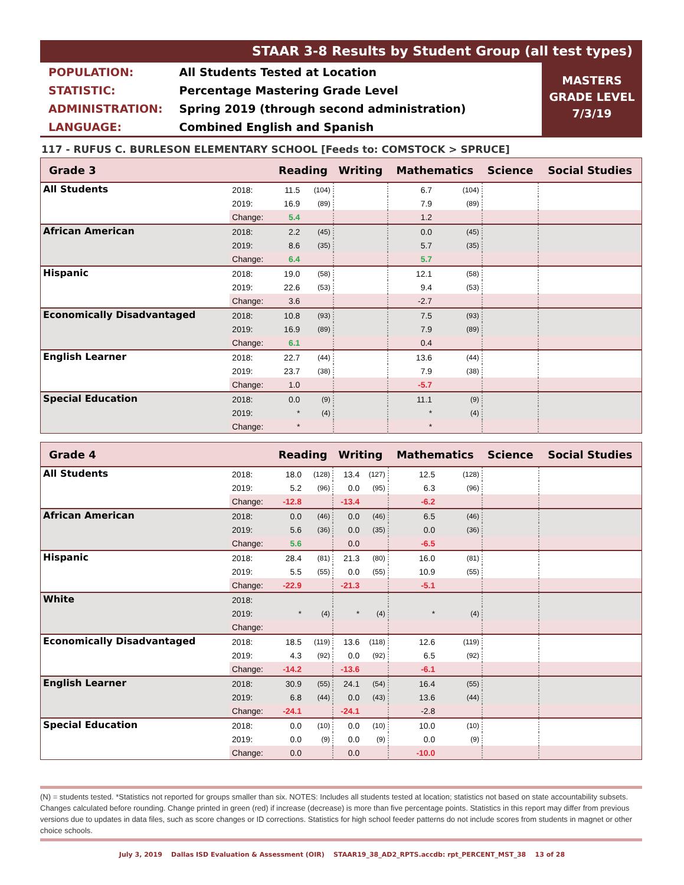STAAR 3-8 Results by Student Group (all test types)
| POPULATION: | All Students Tested at Location |
| STATISTIC: | Percentage Mastering Grade Level |
| ADMINISTRATION: | Spring 2019 (through second administration) |
| LANGUAGE: | Combined English and Spanish |
MASTERS
GRADE LEVEL
7/3/19
117 - RUFUS C. BURLESON ELEMENTARY SCHOOL [Feeds to: COMSTOCK > SPRUCE]
| Grade 3 | | Reading | | Writing | | Mathematics | | Science | Social Studies |
| --- | --- | --- | --- | --- | --- | --- | --- | --- | --- |
| All Students | 2018: | 11.5 | (104) | | | 6.7 | (104) | | |
| | 2019: | 16.9 | (89) | | | 7.9 | (89) | | |
| | Change: | 5.4 | | | | 1.2 | | | |
| African American | 2018: | 2.2 | (45) | | | 0.0 | (45) | | |
| | 2019: | 8.6 | (35) | | | 5.7 | (35) | | |
| | Change: | 6.4 | | | | 5.7 | | | |
| Hispanic | 2018: | 19.0 | (58) | | | 12.1 | (58) | | |
| | 2019: | 22.6 | (53) | | | 9.4 | (53) | | |
| | Change: | 3.6 | | | | -2.7 | | | |
| Economically Disadvantaged | 2018: | 10.8 | (93) | | | 7.5 | (93) | | |
| | 2019: | 16.9 | (89) | | | 7.9 | (89) | | |
| | Change: | 6.1 | | | | 0.4 | | | |
| English Learner | 2018: | 22.7 | (44) | | | 13.6 | (44) | | |
| | 2019: | 23.7 | (38) | | | 7.9 | (38) | | |
| | Change: | 1.0 | | | | -5.7 | | | |
| Special Education | 2018: | 0.0 | (9) | | | 11.1 | (9) | | |
| | 2019: | * | (4) | | | * | (4) | | |
| | Change: | * | | | | * | | | |
| Grade 4 | | Reading | | Writing | | Mathematics | | Science | Social Studies |
| --- | --- | --- | --- | --- | --- | --- | --- | --- | --- |
| All Students | 2018: | 18.0 | (128) | 13.4 | (127) | 12.5 | (128) | | |
| | 2019: | 5.2 | (96) | 0.0 | (95) | 6.3 | (96) | | |
| | Change: | -12.8 | | -13.4 | | -6.2 | | | |
| African American | 2018: | 0.0 | (46) | 0.0 | (46) | 6.5 | (46) | | |
| | 2019: | 5.6 | (36) | 0.0 | (35) | 0.0 | (36) | | |
| | Change: | 5.6 | | 0.0 | | -6.5 | | | |
| Hispanic | 2018: | 28.4 | (81) | 21.3 | (80) | 16.0 | (81) | | |
| | 2019: | 5.5 | (55) | 0.0 | (55) | 10.9 | (55) | | |
| | Change: | -22.9 | | -21.3 | | -5.1 | | | |
| White | 2018: | | | | | | | | |
| | 2019: | * | (4) | * | (4) | * | (4) | | |
| | Change: | | | | | | | | |
| Economically Disadvantaged | 2018: | 18.5 | (119) | 13.6 | (118) | 12.6 | (119) | | |
| | 2019: | 4.3 | (92) | 0.0 | (92) | 6.5 | (92) | | |
| | Change: | -14.2 | | -13.6 | | -6.1 | | | |
| English Learner | 2018: | 30.9 | (55) | 24.1 | (54) | 16.4 | (55) | | |
| | 2019: | 6.8 | (44) | 0.0 | (43) | 13.6 | (44) | | |
| | Change: | -24.1 | | -24.1 | | -2.8 | | | |
| Special Education | 2018: | 0.0 | (10) | 0.0 | (10) | 10.0 | (10) | | |
| | 2019: | 0.0 | (9) | 0.0 | (9) | 0.0 | (9) | | |
| | Change: | 0.0 | | 0.0 | | -10.0 | | | |
(N) = students tested. *Statistics not reported for groups smaller than six. NOTES: Includes all students tested at location; statistics not based on state accountability subsets. Changes calculated before rounding. Change printed in green (red) if increase (decrease) is more than five percentage points. Statistics in this report may differ from previous versions due to updates in data files, such as score changes or ID corrections. Statistics for high school feeder patterns do not include scores from students in magnet or other choice schools.
July 3, 2019 Dallas ISD Evaluation & Assessment (OIR) STAAR19_38_AD2_RPTS.accdb: rpt_PERCENT_MST_38 13 of 28